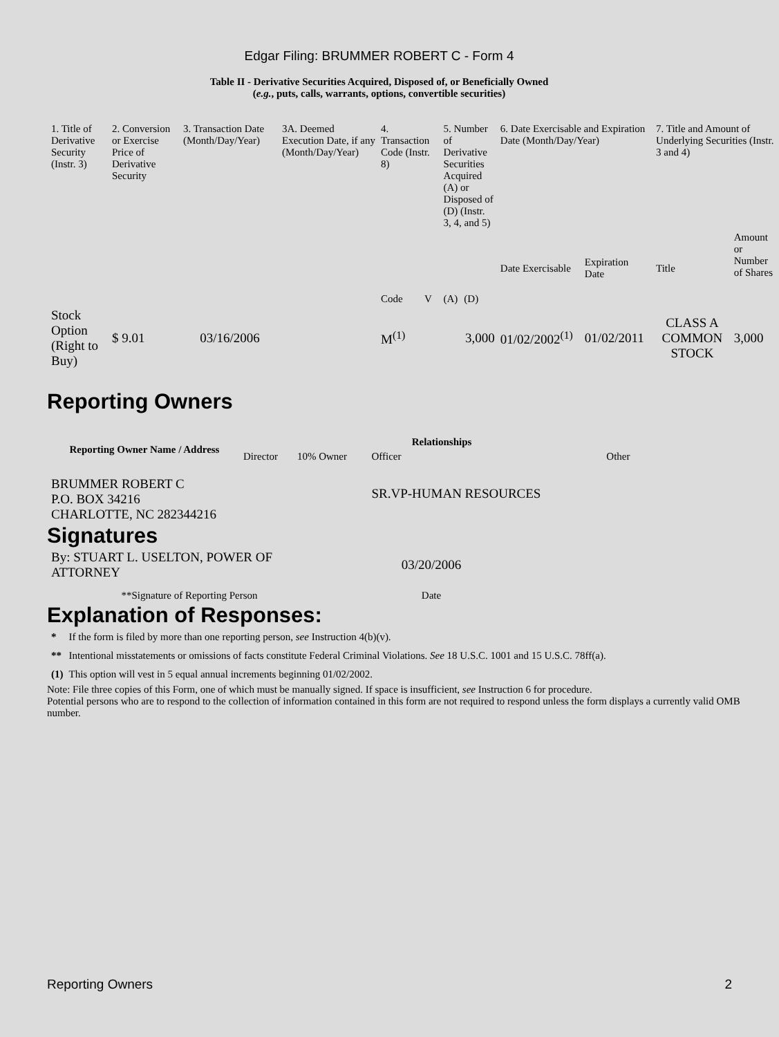Edgar Filing: BRUMMER ROBERT C - Form 4
Table II - Derivative Securities Acquired, Disposed of, or Beneficially Owned
(e.g., puts, calls, warrants, options, convertible securities)
| 1. Title of Derivative Security (Instr. 3) | 2. Conversion or Exercise Price of Derivative Security | 3. Transaction Date (Month/Day/Year) | 3A. Deemed Execution Date, if any (Month/Day/Year) | 4. Transaction Code (Instr. 8) | | 5. Number of Derivative Securities Acquired (A) or Disposed of (D) (Instr. 3, 4, and 5) | | 6. Date Exercisable and Expiration Date (Month/Day/Year) | | 7. Title and Amount of Underlying Securities (Instr. 3 and 4) | |
| --- | --- | --- | --- | --- | --- | --- | --- | --- | --- | --- | --- |
| | | | | Code | V | (A) | (D) | Date Exercisable | Expiration Date | Title | Amount or Number of Shares |
| Stock Option (Right to Buy) | $ 9.01 | 03/16/2006 | | M<sup>(1)</sup> | | | 3,000 | 01/02/2002<sup>(1)</sup> | 01/02/2011 | CLASS A COMMON STOCK | 3,000 |
Reporting Owners
| Reporting Owner Name / Address | Relationships | | | |
| --- | --- | --- | --- | --- |
| | Director | 10% Owner | Officer | Other |
| BRUMMER ROBERT C P.O. BOX 34216 CHARLOTTE, NC 282344216 | | | SR.VP-HUMAN RESOURCES | |
Signatures
| By: STUART L. USELTON, POWER OF ATTORNEY | 03/20/2006 |
| **Signature of Reporting Person | Date |
Explanation of Responses:
| * | If the form is filed by more than one reporting person, see Instruction 4(b)(v). |
| ** | Intentional misstatements or omissions of facts constitute Federal Criminal Violations. See 18 U.S.C. 1001 and 15 U.S.C. 78ff(a). |
| (1) | This option will vest in 5 equal annual increments beginning 01/02/2002. |
Note: File three copies of this Form, one of which must be manually signed. If space is insufficient, see Instruction 6 for procedure.
Potential persons who are to respond to the collection of information contained in this form are not required to respond unless the form displays a currently valid OMB number.
Reporting Owners 2